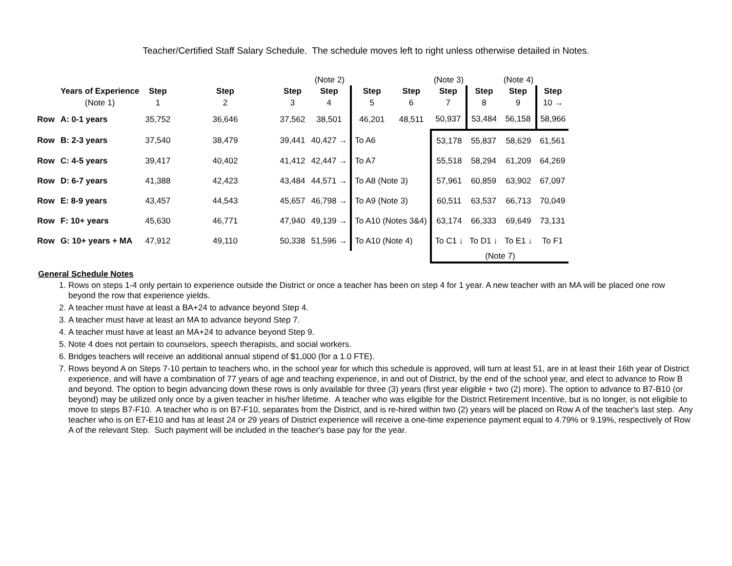Teacher/Certified Staff Salary Schedule. The schedule moves left to right unless otherwise detailed in Notes.
| | | | | | (Note 2) | | | (Note 3) | | (Note 4) | |
| | Years of Experience | Step | Step | Step | Step | Step | Step | Step | Step | Step | Step |
| | (Note 1) | 1 | 2 | 3 | 4 | 5 | 6 | 7 | 8 | 9 | 10 → |
| Row | A: 0-1 years | 35,752 | 36,646 | 37,562 | 38,501 | 46,201 | 48,511 | 50,937 | 53,484 | 56,158 | 58,966 |
| Row | B: 2-3 years | 37,540 | 38,479 | 39,441 | 40,427 → | To A6 | | 53,178 | 55,837 | 58,629 | 61,561 |
| Row | C: 4-5 years | 39,417 | 40,402 | 41,412 | 42,447 → | To A7 | | 55,518 | 58,294 | 61,209 | 64,269 |
| Row | D: 6-7 years | 41,388 | 42,423 | 43,484 | 44,571 → | To A8 (Note 3) | | 57,961 | 60,859 | 63,902 | 67,097 |
| Row | E: 8-9 years | 43,457 | 44,543 | 45,657 | 46,798 → | To A9 (Note 3) | | 60,511 | 63,537 | 66,713 | 70,049 |
| Row | F: 10+ years | 45,630 | 46,771 | 47,940 | 49,139 → | To A10 (Notes 3&4) | | 63,174 | 66,333 | 69,649 | 73,131 |
| Row | G: 10+ years + MA | 47,912 | 49,110 | 50,338 | 51,596 → | To A10 (Note 4) | | To C1 ↓ | To D1 ↓ | To E1 ↓ | To F1 |
| | | | | | | | | (Note 7) | | | |
General Schedule Notes
1. Rows on steps 1-4 only pertain to experience outside the District or once a teacher has been on step 4 for 1 year. A new teacher with an MA will be placed one row beyond the row that experience yields.
2. A teacher must have at least a BA+24 to advance beyond Step 4.
3. A teacher must have at least an MA to advance beyond Step 7.
4. A teacher must have at least an MA+24 to advance beyond Step 9.
5. Note 4 does not pertain to counselors, speech therapists, and social workers.
6. Bridges teachers will receive an additional annual stipend of $1,000 (for a 1.0 FTE).
7. Rows beyond A on Steps 7-10 pertain to teachers who, in the school year for which this schedule is approved, will turn at least 51, are in at least their 16th year of District experience, and will have a combination of 77 years of age and teaching experience, in and out of District, by the end of the school year, and elect to advance to Row B and beyond. The option to begin advancing down these rows is only available for three (3) years (first year eligible + two (2) more). The option to advance to B7-B10 (or beyond) may be utilized only once by a given teacher in his/her lifetime. A teacher who was eligible for the District Retirement Incentive, but is no longer, is not eligible to move to steps B7-F10. A teacher who is on B7-F10, separates from the District, and is re-hired within two (2) years will be placed on Row A of the teacher's last step. Any teacher who is on E7-E10 and has at least 24 or 29 years of District experience will receive a one-time experience payment equal to 4.79% or 9.19%, respectively of Row A of the relevant Step. Such payment will be included in the teacher's base pay for the year.